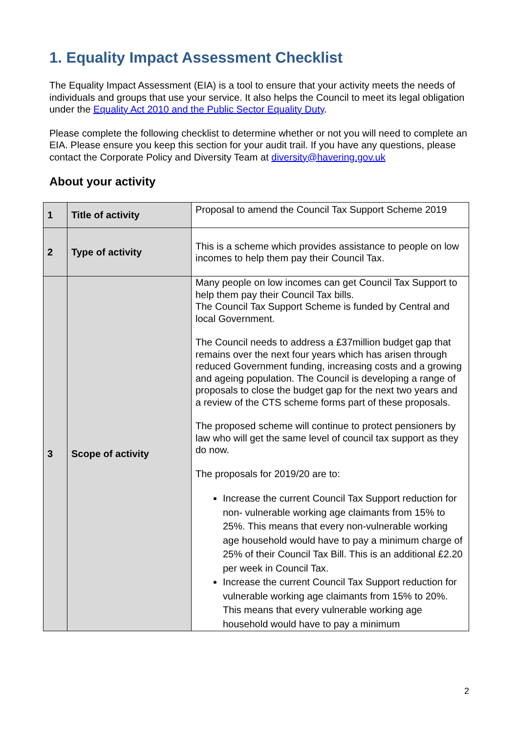1. Equality Impact Assessment Checklist
The Equality Impact Assessment (EIA) is a tool to ensure that your activity meets the needs of individuals and groups that use your service. It also helps the Council to meet its legal obligation under the Equality Act 2010 and the Public Sector Equality Duty.
Please complete the following checklist to determine whether or not you will need to complete an EIA. Please ensure you keep this section for your audit trail. If you have any questions, please contact the Corporate Policy and Diversity Team at diversity@havering.gov.uk
About your activity
| 1 | Title of activity | Proposal to amend the Council Tax Support Scheme 2019 |
| 2 | Type of activity | This is a scheme which provides assistance to people on low incomes to help them pay their Council Tax. |
| 3 | Scope of activity | Many people on low incomes can get Council Tax Support to help them pay their Council Tax bills. The Council Tax Support Scheme is funded by Central and local Government. The Council needs to address a £37million budget gap that remains over the next four years which has arisen through reduced Government funding, increasing costs and a growing and ageing population. The Council is developing a range of proposals to close the budget gap for the next two years and a review of the CTS scheme forms part of these proposals. The proposed scheme will continue to protect pensioners by law who will get the same level of council tax support as they do now. The proposals for 2019/20 are to: Increase the current Council Tax Support reduction for non- vulnerable working age claimants from 15% to 25%. This means that every non-vulnerable working age household would have to pay a minimum charge of 25% of their Council Tax Bill. This is an additional £2.20 per week in Council Tax. Increase the current Council Tax Support reduction for vulnerable working age claimants from 15% to 20%. This means that every vulnerable working age household would have to pay a minimum |
2